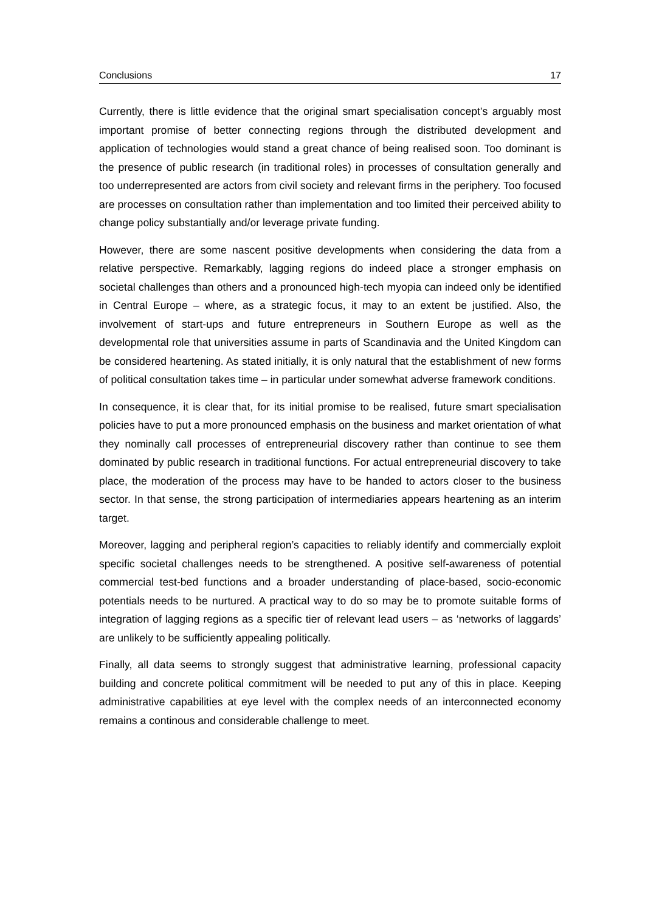Conclusions 17
Currently, there is little evidence that the original smart specialisation concept’s arguably most important promise of better connecting regions through the distributed development and application of technologies would stand a great chance of being realised soon. Too dominant is the presence of public research (in traditional roles) in processes of consultation generally and too underrepresented are actors from civil society and relevant firms in the periphery. Too focused are processes on consultation rather than implementation and too limited their perceived ability to change policy substantially and/or leverage private funding.
However, there are some nascent positive developments when considering the data from a relative perspective. Remarkably, lagging regions do indeed place a stronger emphasis on societal challenges than others and a pronounced high-tech myopia can indeed only be identified in Central Europe – where, as a strategic focus, it may to an extent be justified. Also, the involvement of start-ups and future entrepreneurs in Southern Europe as well as the developmental role that universities assume in parts of Scandinavia and the United Kingdom can be considered heartening. As stated initially, it is only natural that the establishment of new forms of political consultation takes time – in particular under somewhat adverse framework conditions.
In consequence, it is clear that, for its initial promise to be realised, future smart specialisation policies have to put a more pronounced emphasis on the business and market orientation of what they nominally call processes of entrepreneurial discovery rather than continue to see them dominated by public research in traditional functions. For actual entrepreneurial discovery to take place, the moderation of the process may have to be handed to actors closer to the business sector. In that sense, the strong participation of intermediaries appears heartening as an interim target.
Moreover, lagging and peripheral region’s capacities to reliably identify and commercially exploit specific societal challenges needs to be strengthened. A positive self-awareness of potential commercial test-bed functions and a broader understanding of place-based, socio-economic potentials needs to be nurtured. A practical way to do so may be to promote suitable forms of integration of lagging regions as a specific tier of relevant lead users – as ‘networks of laggards’ are unlikely to be sufficiently appealing politically.
Finally, all data seems to strongly suggest that administrative learning, professional capacity building and concrete political commitment will be needed to put any of this in place. Keeping administrative capabilities at eye level with the complex needs of an interconnected economy remains a continous and considerable challenge to meet.